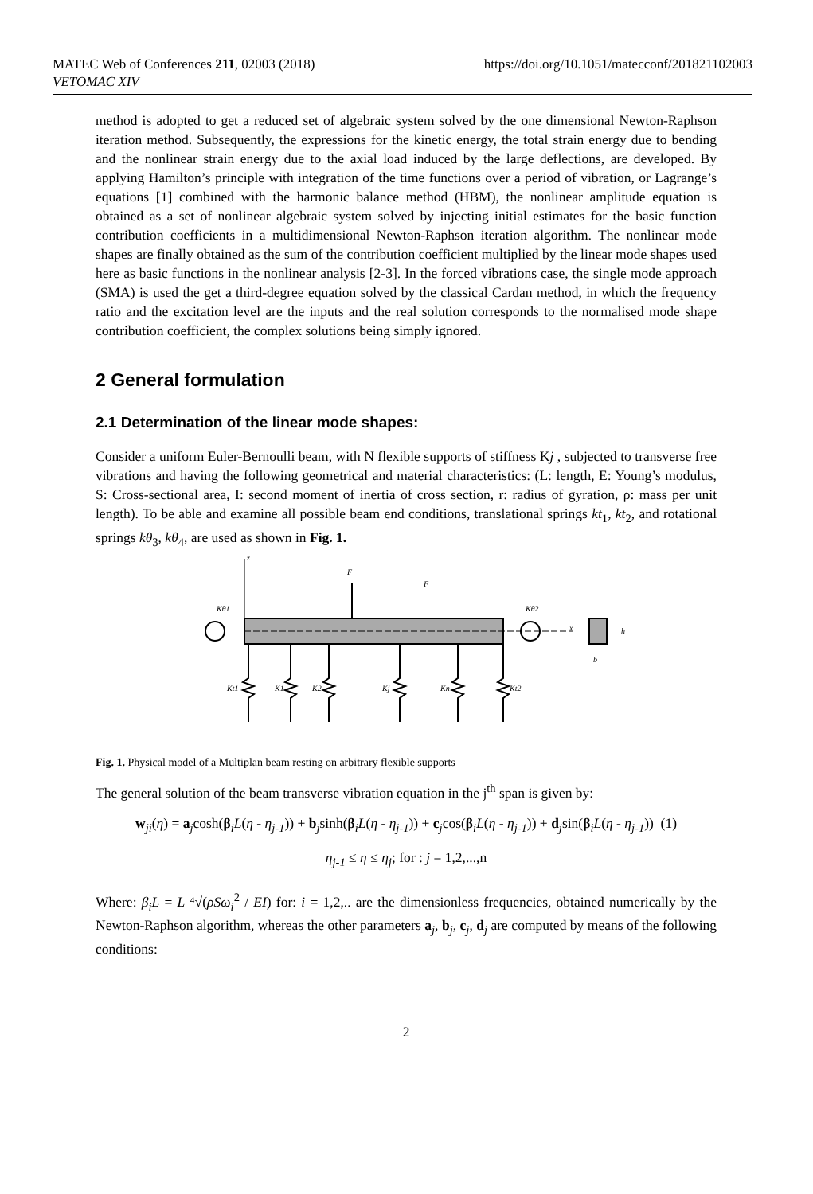MATEC Web of Conferences 211, 02003 (2018)
VETOMAC XIV
https://doi.org/10.1051/matecconf/201821102003
method is adopted to get a reduced set of algebraic system solved by the one dimensional Newton-Raphson iteration method. Subsequently, the expressions for the kinetic energy, the total strain energy due to bending and the nonlinear strain energy due to the axial load induced by the large deflections, are developed. By applying Hamilton’s principle with integration of the time functions over a period of vibration, or Lagrange’s equations [1] combined with the harmonic balance method (HBM), the nonlinear amplitude equation is obtained as a set of nonlinear algebraic system solved by injecting initial estimates for the basic function contribution coefficients in a multidimensional Newton-Raphson iteration algorithm. The nonlinear mode shapes are finally obtained as the sum of the contribution coefficient multiplied by the linear mode shapes used here as basic functions in the nonlinear analysis [2-3]. In the forced vibrations case, the single mode approach (SMA) is used the get a third-degree equation solved by the classical Cardan method, in which the frequency ratio and the excitation level are the inputs and the real solution corresponds to the normalised mode shape contribution coefficient, the complex solutions being simply ignored.
2 General formulation
2.1 Determination of the linear mode shapes:
Consider a uniform Euler-Bernoulli beam, with N flexible supports of stiffness Kj , subjected to transverse free vibrations and having the following geometrical and material characteristics: (L: length, E: Young’s modulus, S: Cross-sectional area, I: second moment of inertia of cross section, r: radius of gyration, ρ: mass per unit length). To be able and examine all possible beam end conditions, translational springs kt<sub>1</sub>, kt<sub>2</sub>, and rotational springs kθ<sub>3</sub>, kθ<sub>4</sub>, are used as shown in Fig. 1.
z
F
F
Kθ1
Kθ2
x
h
b
Kt1
K1
K2
Kj
Kn
Kt2
Fig. 1. Physical model of a Multiplan beam resting on arbitrary flexible supports
The general solution of the beam transverse vibration equation in the j<sup>th</sup> span is given by:
w<sub>ji</sub>(η) = a<sub>j</sub>cosh(β<sub>i</sub>L(η - η<sub>j-1</sub>)) + b<sub>j</sub>sinh(β<sub>i</sub>L(η - η<sub>j-1</sub>)) + c<sub>j</sub>cos(β<sub>i</sub>L(η - η<sub>j-1</sub>)) + d<sub>j</sub>sin(β<sub>i</sub>L(η - η<sub>j-1</sub>)) (1)
η<sub>j-1</sub> ≤ η ≤ η<sub>j</sub>; for : j = 1,2,...,n
Where: β<sub>i</sub>L = L ⁴√(ρSω<sub>i</sub><sup>2</sup> / EI) for: i = 1,2,.. are the dimensionless frequencies, obtained numerically by the Newton-Raphson algorithm, whereas the other parameters a<sub>j</sub>, b<sub>j</sub>, c<sub>j</sub>, d<sub>j</sub> are computed by means of the following conditions:
2